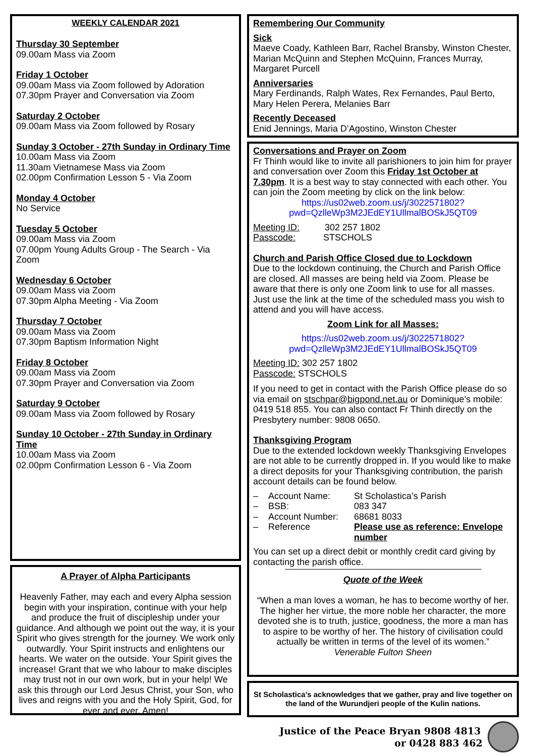WEEKLY CALENDAR 2021
Thursday 30 September
09.00am Mass via Zoom
Friday 1 October
09.00am Mass via Zoom followed by Adoration
07.30pm Prayer and Conversation via Zoom
Saturday 2 October
09.00am Mass via Zoom followed by Rosary
Sunday 3 October - 27th Sunday in Ordinary Time
10.00am Mass via Zoom
11.30am Vietnamese Mass via Zoom
02.00pm Confirmation Lesson 5 - Via Zoom
Monday 4 October
No Service
Tuesday 5 October
09.00am Mass via Zoom
07.00pm Young Adults Group - The Search - Via Zoom
Wednesday 6 October
09.00am Mass via Zoom
07.30pm Alpha Meeting - Via Zoom
Thursday 7 October
09.00am Mass via Zoom
07.30pm Baptism Information Night
Friday 8 October
09.00am Mass via Zoom
07.30pm Prayer and Conversation via Zoom
Saturday 9 October
09.00am Mass via Zoom followed by Rosary
Sunday 10 October - 27th Sunday in Ordinary Time
10.00am Mass via Zoom
02.00pm Confirmation Lesson 6 - Via Zoom
A Prayer of Alpha Participants
Heavenly Father, may each and every Alpha session begin with your inspiration, continue with your help and produce the fruit of discipleship under your guidance. And although we point out the way, it is your Spirit who gives strength for the journey. We work only outwardly. Your Spirit instructs and enlightens our hearts. We water on the outside. Your Spirit gives the increase! Grant that we who labour to make disciples may trust not in our own work, but in your help! We ask this through our Lord Jesus Christ, your Son, who lives and reigns with you and the Holy Spirit, God, for ever and ever. Amen!
Remembering Our Community
Sick
Maeve Coady, Kathleen Barr, Rachel Bransby, Winston Chester, Marian McQuinn and Stephen McQuinn, Frances Murray, Margaret Purcell
Anniversaries
Mary Ferdinands, Ralph Wates, Rex Fernandes, Paul Berto, Mary Helen Perera, Melanies Barr
Recently Deceased
Enid Jennings, Maria D’Agostino, Winston Chester
Conversations and Prayer on Zoom
Fr Thinh would like to invite all parishioners to join him for prayer and conversation over Zoom this Friday 1st October at 7.30pm. It is a best way to stay connected with each other. You can join the Zoom meeting by click on the link below:
https://us02web.zoom.us/j/3022571802?
pwd=QzlleWp3M2JEdEY1UllmalBOSkJ5QT09
Meeting ID: 302 257 1802
Passcode: STSCHOLS
Church and Parish Office Closed due to Lockdown
Due to the lockdown continuing, the Church and Parish Office are closed. All masses are being held via Zoom. Please be aware that there is only one Zoom link to use for all masses. Just use the link at the time of the scheduled mass you wish to attend and you will have access.
Zoom Link for all Masses:
https://us02web.zoom.us/j/3022571802?
pwd=QzlleWp3M2JEdEY1UllmalBOSkJ5QT09
Meeting ID: 302 257 1802
Passcode: STSCHOLS
If you need to get in contact with the Parish Office please do so via email on stschpar@bigpond.net.au or Dominique’s mobile: 0419 518 855. You can also contact Fr Thinh directly on the Presbytery number: 9808 0650.
Thanksgiving Program
Due to the extended lockdown weekly Thanksgiving Envelopes are not able to be currently dropped in. If you would like to make a direct deposits for your Thanksgiving contribution, the parish account details can be found below.
– Account Name: St Scholastica’s Parish – BSB: 083 347 – Account Number: 68681 8033 – Reference Please use as reference: Envelope number
You can set up a direct debit or monthly credit card giving by contacting the parish office.
Quote of the Week
“When a man loves a woman, he has to become worthy of her. The higher her virtue, the more noble her character, the more devoted she is to truth, justice, goodness, the more a man has to aspire to be worthy of her. The history of civilisation could actually be written in terms of the level of its women.”
Venerable Fulton Sheen
St Scholastica’s acknowledges that we gather, pray and live together on the land of the Wurundjeri people of the Kulin nations.
Justice of the Peace Bryan 9808 4813
or 0428 883 462